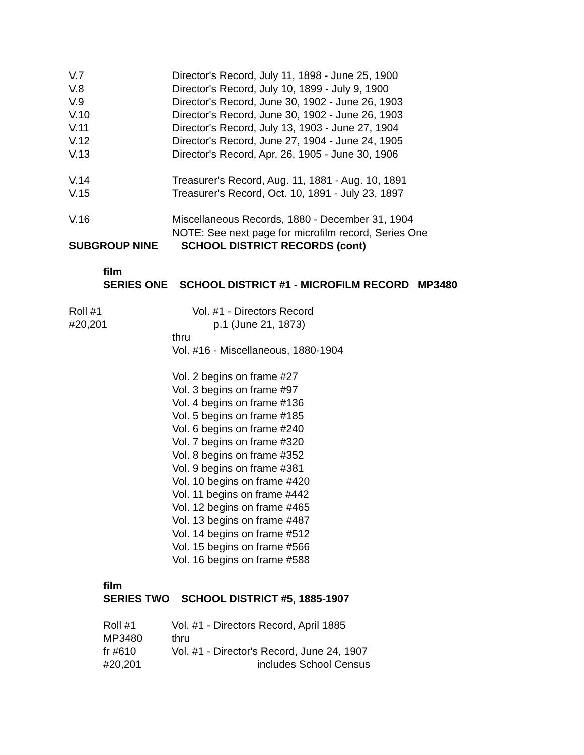V.7 Director's Record, July 11, 1898 - June 25, 1900
V.8 Director's Record, July 10, 1899 - July 9, 1900
V.9 Director's Record, June 30, 1902 - June 26, 1903
V.10 Director's Record, June 30, 1902 - June 26, 1903
V.11 Director's Record, July 13, 1903 - June 27, 1904
V.12 Director's Record, June 27, 1904 - June 24, 1905
V.13 Director's Record, Apr. 26, 1905 - June 30, 1906
V.14 Treasurer's Record, Aug. 11, 1881 - Aug. 10, 1891
V.15 Treasurer's Record, Oct. 10, 1891 - July 23, 1897
V.16 Miscellaneous Records, 1880 - December 31, 1904
NOTE: See next page for microfilm record, Series One
SUBGROUP NINE SCHOOL DISTRICT RECORDS (cont)
film
SERIES ONE SCHOOL DISTRICT #1 - MICROFILM RECORD MP3480
Roll #1
#20,201
Vol. #1 - Directors Record
p.1 (June 21, 1873)
thru
Vol. #16 - Miscellaneous, 1880-1904
Vol. 2 begins on frame #27
Vol. 3 begins on frame #97
Vol. 4 begins on frame #136
Vol. 5 begins on frame #185
Vol. 6 begins on frame #240
Vol. 7 begins on frame #320
Vol. 8 begins on frame #352
Vol. 9 begins on frame #381
Vol. 10 begins on frame #420
Vol. 11 begins on frame #442
Vol. 12 begins on frame #465
Vol. 13 begins on frame #487
Vol. 14 begins on frame #512
Vol. 15 begins on frame #566
Vol. 16 begins on frame #588
film
SERIES TWO SCHOOL DISTRICT #5, 1885-1907
Roll #1
MP3480
fr #610
#20,201
Vol. #1 - Directors Record, April 1885
thru
Vol. #1 - Director's Record, June 24, 1907
includes School Census